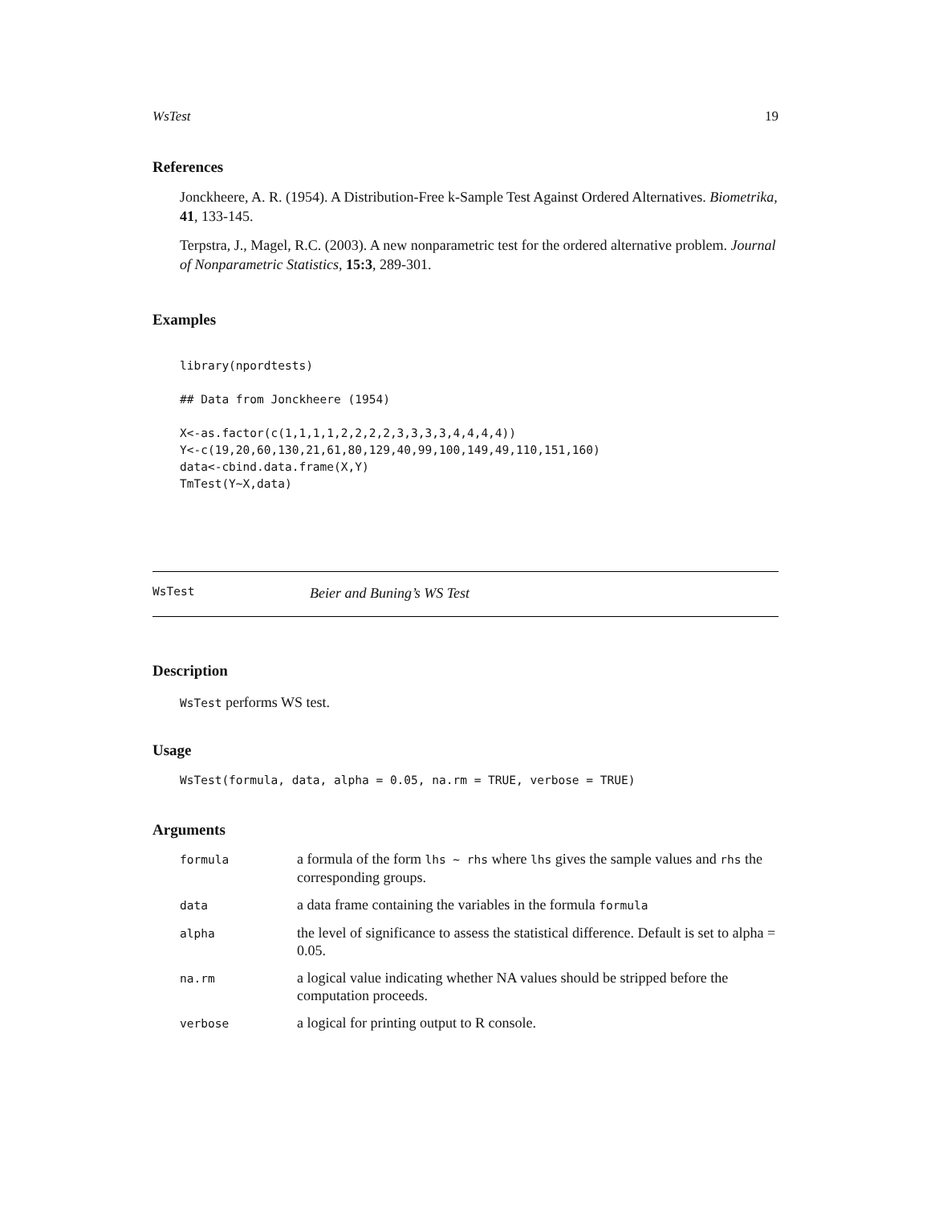WsTest 19
References
Jonckheere, A. R. (1954). A Distribution-Free k-Sample Test Against Ordered Alternatives. Biometrika, 41, 133-145.
Terpstra, J., Magel, R.C. (2003). A new nonparametric test for the ordered alternative problem. Journal of Nonparametric Statistics, 15:3, 289-301.
Examples
library(npordtests)

## Data from Jonckheere (1954)

X<-as.factor(c(1,1,1,1,2,2,2,2,3,3,3,3,4,4,4,4))
Y<-c(19,20,60,130,21,61,80,129,40,99,100,149,49,110,151,160)
data<-cbind.data.frame(X,Y)
TmTest(Y~X,data)
WsTest Beier and Buning’s WS Test
Description
WsTest performs WS test.
Usage
WsTest(formula, data, alpha = 0.05, na.rm = TRUE, verbose = TRUE)
Arguments
| formula | a formula of the form lhs ~ rhs where lhs gives the sample values and rhs the corresponding groups. |
| data | a data frame containing the variables in the formula formula |
| alpha | the level of significance to assess the statistical difference. Default is set to alpha = 0.05. |
| na.rm | a logical value indicating whether NA values should be stripped before the computation proceeds. |
| verbose | a logical for printing output to R console. |